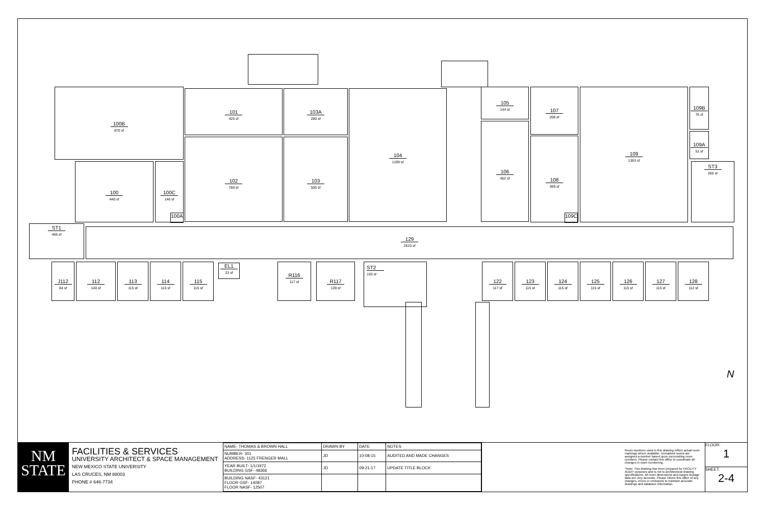100B
870 sf
101
425 sf
103A
280 sf
104
1199 sf
102
769 sf
103
505 sf
100
440 sf
100C
146 sf
100A
105
144 sf
107
208 sf
106
452 sf
108
369 sf
109
1363 sf
109B
76 sf
109A
51 sf
ST3
265 sf
109C
ST1
466 sf
129
2610 sf
J112
84 sf
112
140 sf
113
115 sf
114
115 sf
115
115 sf
EL1
23 sf
R116
117 sf
R117
139 sf
ST2
193 sf
122
117 sf
123
115 sf
124
115 sf
125
115 sf
126
115 sf
127
115 sf
128
112 sf
N
NM
STATE
FACILITIES & SERVICES
UNIVERSITY ARCHITECT & SPACE MANAGEMENT
NEW MEXICO STATE UNIVERSITY
LAS CRUCES, NM 88003
PHONE # 646-7734
| NAME- THOMAS & BROWN HALL | DRAWN BY | DATE | NOTES |
| NUMBER- 301 ADDRESS- 1125 FRENGER MALL | JD | 10-08-15 | AUDITED AND MADE CHANGES |
| YEAR BUILT- 1/1/1972 BUILDING GSF- 48366 | JD | 09-21-17 | UPDATE TITLE BLOCK |
| BUILDING NASF- 43121 FLOOR GSF- 14087 FLOOR NASF- 12507 | | | |
Room numbers used in this drawing reflect actual room markings where available. Unmarked rooms are assigned a number based upon surrounding room numbers. Please contact this office to coordinate all changes in room numbering.
*Note: This drawing has been prepared for FACILITY AUDIT purposes and is not to architectural drawing specifications. All room dimensions and square footage data are very accurate. Please inform this office of any changes, errors or omissions to maintain accurate drawings and database information.
FLOOR:
1
SHEET:
2-4